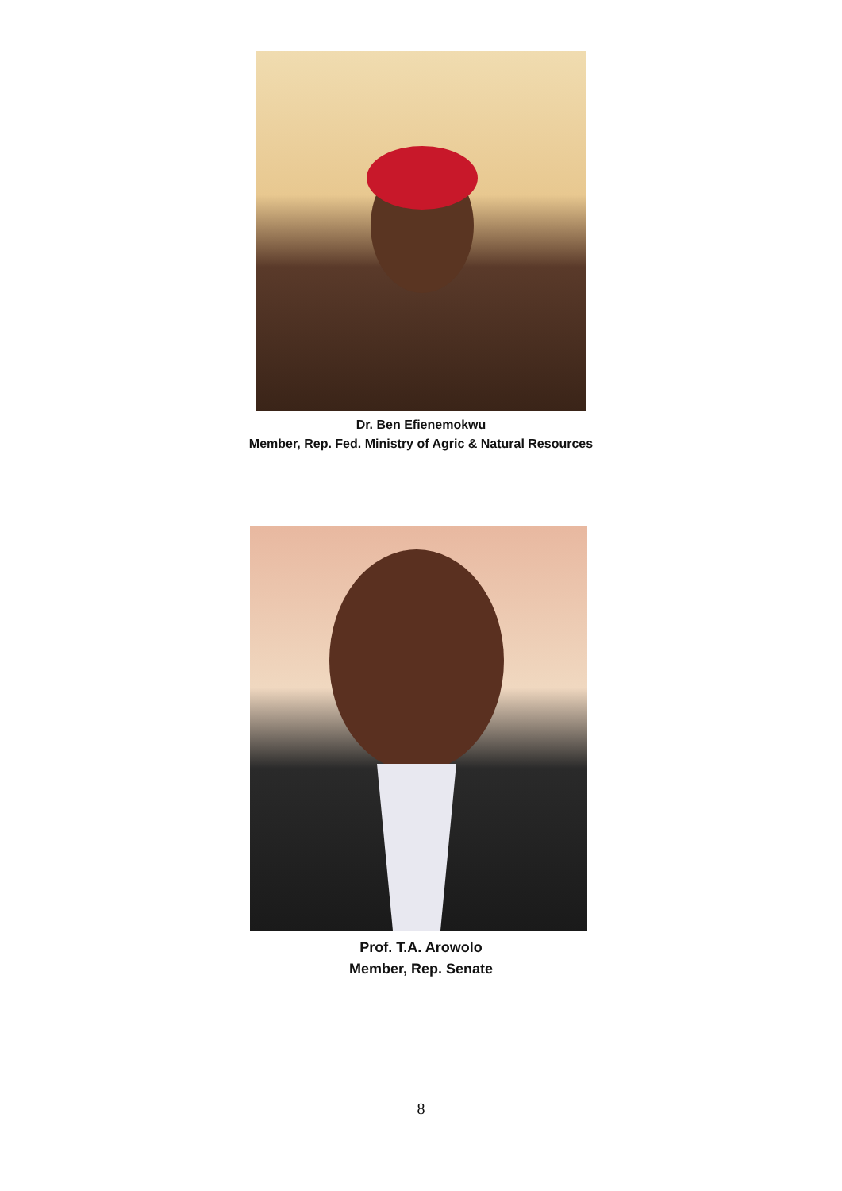Dr. Ben Efienemokwu
Member, Rep. Fed. Ministry of Agric & Natural Resources
Prof. T.A. Arowolo
Member, Rep. Senate
8